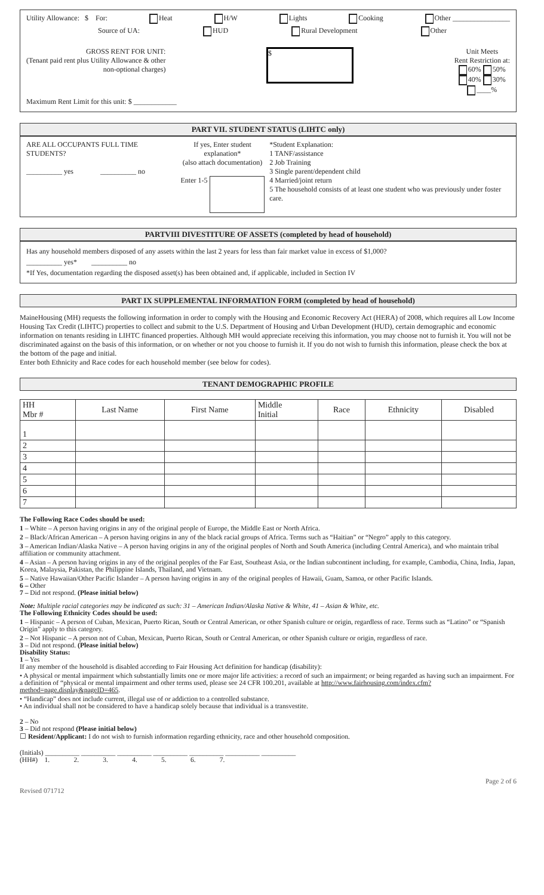Utility Allowance: $ For: Heat H/W Lights Cooking Other ________________
Source of UA: HUD Rural Development Other
GROSS RENT FOR UNIT:
(Tenant paid rent plus Utility Allowance & other
non-optional charges)
$
Unit Meets
Rent Restriction at:
60% 50%
40% 30%
____%
Maximum Rent Limit for this unit: $ ____________
PART VII. STUDENT STATUS (LIHTC only)
ARE ALL OCCUPANTS FULL TIME STUDENTS?
__________ yes __________ no
If yes, Enter student explanation*
(also attach documentation)
Enter 1-5
*Student Explanation:
1 TANF/assistance
2 Job Training
3 Single parent/dependent child
4 Married/joint return
5 The household consists of at least one student who was previously under foster care.
PARTVIII DIVESTITURE OF ASSETS (completed by head of household)
Has any household members disposed of any assets within the last 2 years for less than fair market value in excess of $1,000?
__________ yes* __________ no
*If Yes, documentation regarding the disposed asset(s) has been obtained and, if applicable, included in Section IV
PART IX SUPPLEMENTAL INFORMATION FORM (completed by head of household)
MaineHousing (MH) requests the following information in order to comply with the Housing and Economic Recovery Act (HERA) of 2008, which requires all Low Income Housing Tax Credit (LIHTC) properties to collect and submit to the U.S. Department of Housing and Urban Development (HUD), certain demographic and economic information on tenants residing in LIHTC financed properties. Although MH would appreciate receiving this information, you may choose not to furnish it. You will not be discriminated against on the basis of this information, or on whether or not you choose to furnish it. If you do not wish to furnish this information, please check the box at the bottom of the page and initial.
Enter both Ethnicity and Race codes for each household member (see below for codes).
TENANT DEMOGRAPHIC PROFILE
| HH Mbr # | Last Name | First Name | Middle Initial | Race | Ethnicity | Disabled |
| --- | --- | --- | --- | --- | --- | --- |
| 1 | | | | | | |
| 2 | | | | | | |
| 3 | | | | | | |
| 4 | | | | | | |
| 5 | | | | | | |
| 6 | | | | | | |
| 7 | | | | | | |
The Following Race Codes should be used:
1 – White – A person having origins in any of the original people of Europe, the Middle East or North Africa.
2 – Black/African American – A person having origins in any of the black racial groups of Africa. Terms such as “Haitian” or “Negro” apply to this category.
3 – American Indian/Alaska Native – A person having origins in any of the original peoples of North and South America (including Central America), and who maintain tribal affiliation or community attachment.
4 – Asian – A person having origins in any of the original peoples of the Far East, Southeast Asia, or the Indian subcontinent including, for example, Cambodia, China, India, Japan, Korea, Malaysia, Pakistan, the Philippine Islands, Thailand, and Vietnam.
5 – Native Hawaiian/Other Pacific Islander – A person having origins in any of the original peoples of Hawaii, Guam, Samoa, or other Pacific Islands.
6 – Other
7 – Did not respond. (Please initial below)
Note: Multiple racial categories may be indicated as such: 31 – American Indian/Alaska Native & White, 41 – Asian & White, etc.
The Following Ethnicity Codes should be used:
1 – Hispanic – A person of Cuban, Mexican, Puerto Rican, South or Central American, or other Spanish culture or origin, regardless of race. Terms such as “Latino” or “Spanish Origin” apply to this category.
2 – Not Hispanic – A person not of Cuban, Mexican, Puerto Rican, South or Central American, or other Spanish culture or origin, regardless of race.
3 – Did not respond. (Please initial below)
Disability Status:
1 – Yes
If any member of the household is disabled according to Fair Housing Act definition for handicap (disability):
• A physical or mental impairment which substantially limits one or more major life activities: a record of such an impairment; or being regarded as having such an impairment. For a definition of “physical or mental impairment and other terms used, please see 24 CFR 100.201, available at http://www.fairhousing.com/index.cfm?method=page.display&pageID=465.
• “Handicap” does not include current, illegal use of or addiction to a controlled substance.
• An individual shall not be considered to have a handicap solely because that individual is a transvestite.
2 – No
3 – Did not respond (Please initial below)
☐ Resident/Applicant: I do not wish to furnish information regarding ethnicity, race and other household composition.
(Initials) __________ __________ __________ __________ __________ __________ __________
(HH#) 1. 2. 3. 4. 5. 6. 7.
Revised 071712 Page 2 of 6